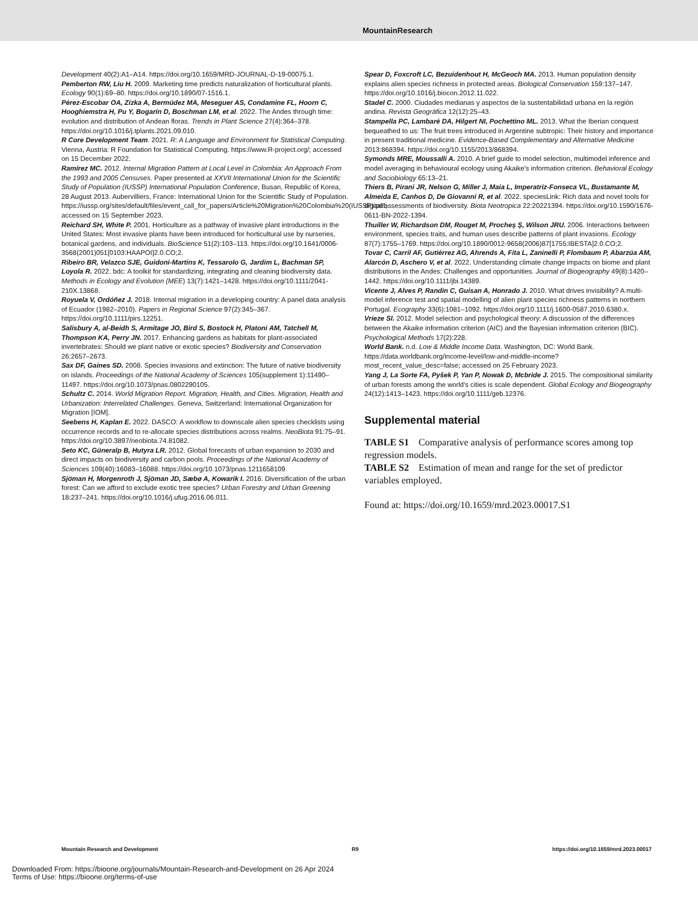MountainResearch
Development 40(2):A1–A14. https://doi.org/10.1659/MRD-JOURNAL-D-19-00075.1.
Pemberton RW, Liu H. 2009. Marketing time predicts naturalization of horticultural plants. Ecology 90(1):69–80. https://doi.org/10.1890/07-1516.1.
Pérez-Escobar OA, Zizka A, Bermúdez MA, Meseguer AS, Condamine FL, Hoorn C, Hooghiemstra H, Pu Y, Bogarín D, Boschman LM, et al. 2022. The Andes through time: evolution and distribution of Andean floras. Trends in Plant Science 27(4):364–378. https://doi.org/10.1016/j.tplants.2021.09.010.
R Core Development Team. 2021. R: A Language and Environment for Statistical Computing. Vienna, Austria: R Foundation for Statistical Computing. https://www.R-project.org/; accessed on 15 December 2022.
Ramírez MC. 2012. Internal Migration Pattern at Local Level in Colombia: An Approach From the 1993 and 2005 Censuses. Paper presented at XXVII International Union for the Scientific Study of Population (IUSSP) International Population Conference, Busan, Republic of Korea, 28 August 2013. Aubervilliers, France: International Union for the Scientific Study of Population. https://iussp.org/sites/default/files/event_call_for_papers/Article%20Migration%20Colombia%20(IUSSP).pdf; accessed on 15 September 2023.
Reichard SH, White P. 2001. Horticulture as a pathway of invasive plant introductions in the United States: Most invasive plants have been introduced for horticultural use by nurseries, botanical gardens, and individuals. BioScience 51(2):103–113. https://doi.org/10.1641/0006-3568(2001)051[0103:HAAPOI]2.0.CO;2.
Ribeiro BR, Velazco SJE, Guidoni-Martins K, Tessarolo G, Jardim L, Bachman SP, Loyola R. 2022. bdc: A toolkit for standardizing, integrating and cleaning biodiversity data. Methods in Ecology and Evolution (MEE) 13(7):1421–1428. https://doi.org/10.1111/2041-210X.13868.
Royuela V, Ordóñez J. 2018. Internal migration in a developing country: A panel data analysis of Ecuador (1982–2010). Papers in Regional Science 97(2):345–367. https://doi.org/10.1111/pirs.12251.
Salisbury A, al-Beidh S, Armitage JO, Bird S, Bostock H, Platoni AM, Tatchell M, Thompson KA, Perry JN. 2017. Enhancing gardens as habitats for plant-associated invertebrates: Should we plant native or exotic species? Biodiversity and Conservation 26:2657–2673.
Sax DF, Gaines SD. 2008. Species invasions and extinction: The future of native biodiversity on islands. Proceedings of the National Academy of Sciences 105(supplement 1):11490–11497. https://doi.org/10.1073/pnas.0802290105.
Schultz C. 2014. World Migration Report. Migration, Health, and Cities. Migration, Health and Urbanization: Interrelated Challenges. Geneva, Switzerland: International Organization for Migration [IOM].
Seebens H, Kaplan E. 2022. DASCO: A workflow to downscale alien species checklists using occurrence records and to re-allocate species distributions across realms. NeoBiota 91:75–91. https://doi.org/10.3897/neobiota.74.81082.
Seto KC, Güneralp B, Hutyra LR. 2012. Global forecasts of urban expansion to 2030 and direct impacts on biodiversity and carbon pools. Proceedings of the National Academy of Sciences 109(40):16083–16088. https://doi.org/10.1073/pnas.1211658109.
Sjöman H, Morgenroth J, Sjöman JD, Sæbø A, Kowarik I. 2016. Diversification of the urban forest: Can we afford to exclude exotic tree species? Urban Forestry and Urban Greening 18:237–241. https://doi.org/10.1016/j.ufug.2016.06.011.
Spear D, Foxcroft LC, Bezuidenhout H, McGeoch MA. 2013. Human population density explains alien species richness in protected areas. Biological Conservation 159:137–147. https://doi.org/10.1016/j.biocon.2012.11.022.
Stadel C. 2000. Ciudades medianas y aspectos de la sustentabilidad urbana en la región andina. Revista Geográfica 12(12):25–43.
Stampella PC, Lambaré DA, Hilgert NI, Pochettino ML. 2013. What the Iberian conquest bequeathed to us: The fruit trees introduced in Argentine subtropic: Their history and importance in present traditional medicine. Evidence-Based Complementary and Alternative Medicine 2013:868394. https://doi.org/10.1155/2013/868394.
Symonds MRE, Moussalli A. 2010. A brief guide to model selection, multimodel inference and model averaging in behavioural ecology using Akaike's information criterion. Behavioral Ecology and Sociobiology 65:13–21.
Thiers B, Pirani JR, Nelson G, Miller J, Maia L, Imperatriz-Fonseca VL, Bustamante M, Almeida E, Canhos D, De Giovanni R, et al. 2022. speciesLink: Rich data and novel tools for digital assessments of biodiversity. Biota Neotropica 22:20221394. https://doi.org/10.1590/1676-0611-BN-2022-1394.
Thuiller W, Richardson DM, Rouget M, Procheş Ş, Wilson JRU. 2006. Interactions between environment, species traits, and human uses describe patterns of plant invasions. Ecology 87(7):1755–1769. https://doi.org/10.1890/0012-9658(2006)87[1755:IBESTA]2.0.CO;2.
Tovar C, Carril AF, Gutiérrez AG, Ahrends A, Fita L, Zaninelli P, Flombaum P, Abarzúa AM, Alarcón D, Aschero V, et al. 2022. Understanding climate change impacts on biome and plant distributions in the Andes: Challenges and opportunities. Journal of Biogeography 49(8):1420–1442. https://doi.org/10.1111/jbi.14389.
Vicente J, Alves P, Randin C, Guisan A, Honrado J. 2010. What drives invisibility? A multi-model inference test and spatial modelling of alien plant species richness patterns in northern Portugal. Ecography 33(6):1081–1092. https://doi.org/10.1111/j.1600-0587.2010.6380.x.
Vrieze SI. 2012. Model selection and psychological theory: A discussion of the differences between the Akaike information criterion (AIC) and the Bayesian information criterion (BIC). Psychological Methods 17(2):228.
World Bank. n.d. Low & Middle Income Data. Washington, DC: World Bank. https://data.worldbank.org/income-level/low-and-middle-income?most_recent_value_desc=false; accessed on 25 February 2023.
Yang J, La Sorte FA, Pyšek P, Yan P, Nowak D, Mcbride J. 2015. The compositional similarity of urban forests among the world's cities is scale dependent. Global Ecology and Biogeography 24(12):1413–1423. https://doi.org/10.1111/geb.12376.
Supplemental material
TABLE S1 Comparative analysis of performance scores among top regression models.
TABLE S2 Estimation of mean and range for the set of predictor variables employed.
Found at: https://doi.org/10.1659/mrd.2023.00017.S1
Mountain Research and Development R9 https://doi.org/10.1659/mrd.2023.00017
Downloaded From: https://bioone.org/journals/Mountain-Research-and-Development on 26 Apr 2024
Terms of Use: https://bioone.org/terms-of-use